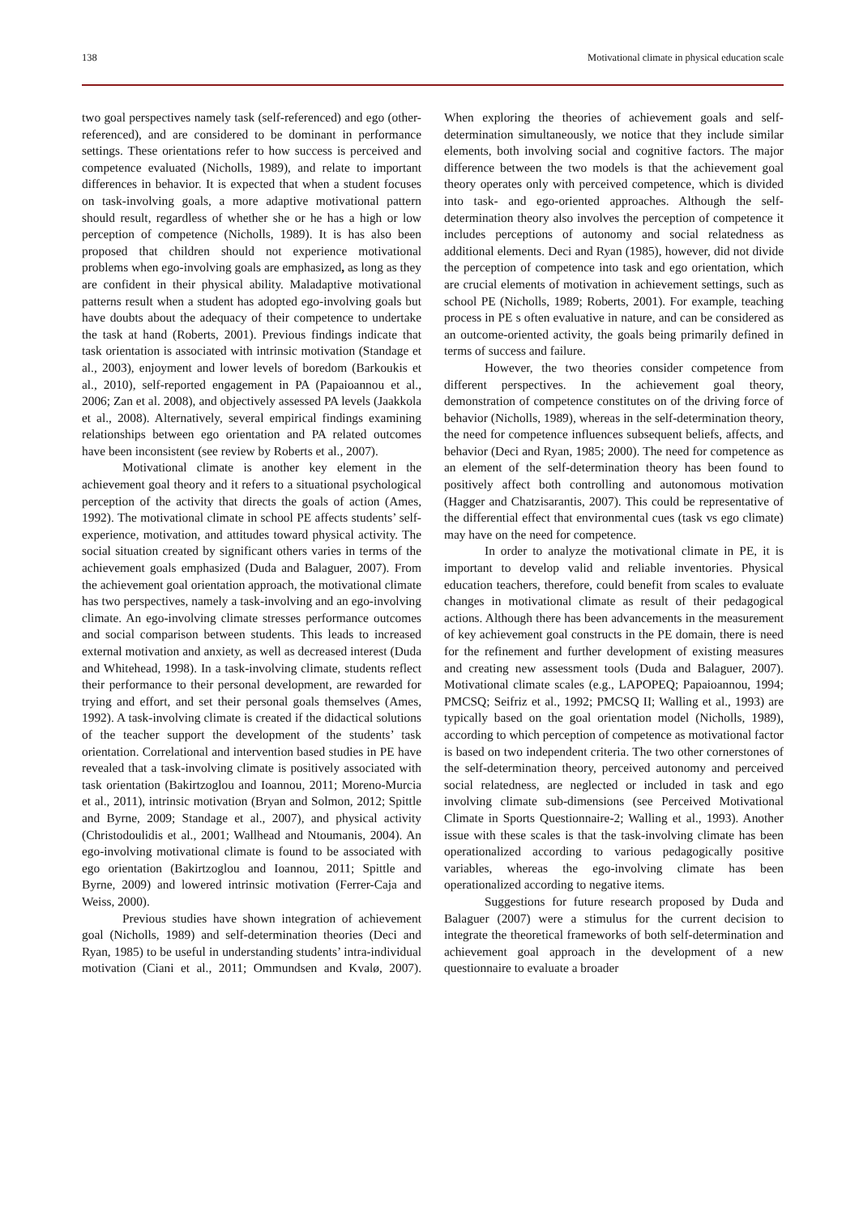138 Motivational climate in physical education scale
two goal perspectives namely task (self-referenced) and ego (other-referenced), and are considered to be dominant in performance settings. These orientations refer to how success is perceived and competence evaluated (Nicholls, 1989), and relate to important differences in behavior. It is expected that when a student focuses on task-involving goals, a more adaptive motivational pattern should result, regardless of whether she or he has a high or low perception of competence (Nicholls, 1989). It is has also been proposed that children should not experience motivational problems when ego-involving goals are emphasized, as long as they are confident in their physical ability. Maladaptive motivational patterns result when a student has adopted ego-involving goals but have doubts about the adequacy of their competence to undertake the task at hand (Roberts, 2001). Previous findings indicate that task orientation is associated with intrinsic motivation (Standage et al., 2003), enjoyment and lower levels of boredom (Barkoukis et al., 2010), self-reported engagement in PA (Papaioannou et al., 2006; Zan et al. 2008), and objectively assessed PA levels (Jaakkola et al., 2008). Alternatively, several empirical findings examining relationships between ego orientation and PA related outcomes have been inconsistent (see review by Roberts et al., 2007).
Motivational climate is another key element in the achievement goal theory and it refers to a situational psychological perception of the activity that directs the goals of action (Ames, 1992). The motivational climate in school PE affects students’ self-experience, motivation, and attitudes toward physical activity. The social situation created by significant others varies in terms of the achievement goals emphasized (Duda and Balaguer, 2007). From the achievement goal orientation approach, the motivational climate has two perspectives, namely a task-involving and an ego-involving climate. An ego-involving climate stresses performance outcomes and social comparison between students. This leads to increased external motivation and anxiety, as well as decreased interest (Duda and Whitehead, 1998). In a task-involving climate, students reflect their performance to their personal development, are rewarded for trying and effort, and set their personal goals themselves (Ames, 1992). A task-involving climate is created if the didactical solutions of the teacher support the development of the students’ task orientation. Correlational and intervention based studies in PE have revealed that a task-involving climate is positively associated with task orientation (Bakirtzoglou and Ioannou, 2011; Moreno-Murcia et al., 2011), intrinsic motivation (Bryan and Solmon, 2012; Spittle and Byrne, 2009; Standage et al., 2007), and physical activity (Christodoulidis et al., 2001; Wallhead and Ntoumanis, 2004). An ego-involving motivational climate is found to be associated with ego orientation (Bakirtzoglou and Ioannou, 2011; Spittle and Byrne, 2009) and lowered intrinsic motivation (Ferrer-Caja and Weiss, 2000).
Previous studies have shown integration of achievement goal (Nicholls, 1989) and self-determination theories (Deci and Ryan, 1985) to be useful in understanding students’ intra-individual motivation (Ciani et al., 2011; Ommundsen and Kvalø, 2007). When exploring the theories of achievement goals and self-determination simultaneously, we notice that they include similar elements, both involving social and cognitive factors. The major difference between the two models is that the achievement goal theory operates only with perceived competence, which is divided into task- and ego-oriented approaches. Although the self-determination theory also involves the perception of competence it includes perceptions of autonomy and social relatedness as additional elements. Deci and Ryan (1985), however, did not divide the perception of competence into task and ego orientation, which are crucial elements of motivation in achievement settings, such as school PE (Nicholls, 1989; Roberts, 2001). For example, teaching process in PE s often evaluative in nature, and can be considered as an outcome-oriented activity, the goals being primarily defined in terms of success and failure.
However, the two theories consider competence from different perspectives. In the achievement goal theory, demonstration of competence constitutes on of the driving force of behavior (Nicholls, 1989), whereas in the self-determination theory, the need for competence influences subsequent beliefs, affects, and behavior (Deci and Ryan, 1985; 2000). The need for competence as an element of the self-determination theory has been found to positively affect both controlling and autonomous motivation (Hagger and Chatzisarantis, 2007). This could be representative of the differential effect that environmental cues (task vs ego climate) may have on the need for competence.
In order to analyze the motivational climate in PE, it is important to develop valid and reliable inventories. Physical education teachers, therefore, could benefit from scales to evaluate changes in motivational climate as result of their pedagogical actions. Although there has been advancements in the measurement of key achievement goal constructs in the PE domain, there is need for the refinement and further development of existing measures and creating new assessment tools (Duda and Balaguer, 2007). Motivational climate scales (e.g., LAPOPEQ; Papaioannou, 1994; PMCSQ; Seifriz et al., 1992; PMCSQ II; Walling et al., 1993) are typically based on the goal orientation model (Nicholls, 1989), according to which perception of competence as motivational factor is based on two independent criteria. The two other cornerstones of the self-determination theory, perceived autonomy and perceived social relatedness, are neglected or included in task and ego involving climate sub-dimensions (see Perceived Motivational Climate in Sports Questionnaire-2; Walling et al., 1993). Another issue with these scales is that the task-involving climate has been operationalized according to various pedagogically positive variables, whereas the ego-involving climate has been operationalized according to negative items.
Suggestions for future research proposed by Duda and Balaguer (2007) were a stimulus for the current decision to integrate the theoretical frameworks of both self-determination and achievement goal approach in the development of a new questionnaire to evaluate a broader